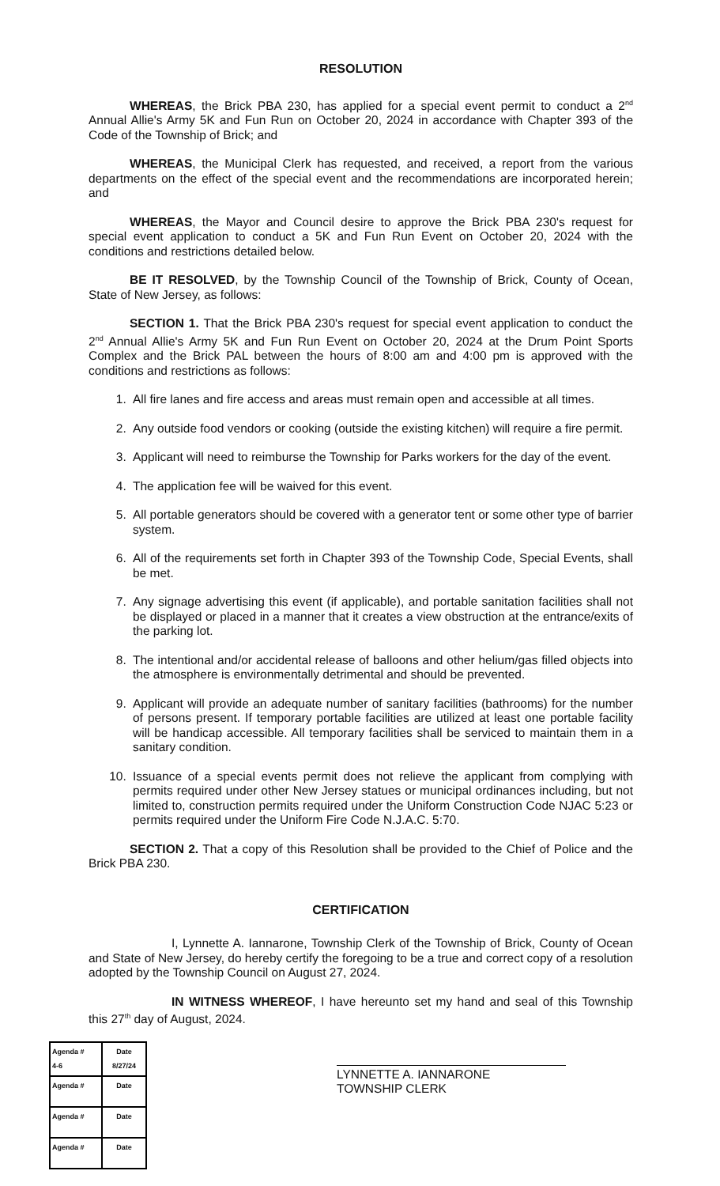RESOLUTION
WHEREAS, the Brick PBA 230, has applied for a special event permit to conduct a 2<sup>nd</sup> Annual Allie's Army 5K and Fun Run on October 20, 2024 in accordance with Chapter 393 of the Code of the Township of Brick; and
WHEREAS, the Municipal Clerk has requested, and received, a report from the various departments on the effect of the special event and the recommendations are incorporated herein; and
WHEREAS, the Mayor and Council desire to approve the Brick PBA 230's request for special event application to conduct a 5K and Fun Run Event on October 20, 2024 with the conditions and restrictions detailed below.
BE IT RESOLVED, by the Township Council of the Township of Brick, County of Ocean, State of New Jersey, as follows:
SECTION 1. That the Brick PBA 230's request for special event application to conduct the 2<sup>nd</sup> Annual Allie's Army 5K and Fun Run Event on October 20, 2024 at the Drum Point Sports Complex and the Brick PAL between the hours of 8:00 am and 4:00 pm is approved with the conditions and restrictions as follows:
1. All fire lanes and fire access and areas must remain open and accessible at all times.
2. Any outside food vendors or cooking (outside the existing kitchen) will require a fire permit.
3. Applicant will need to reimburse the Township for Parks workers for the day of the event.
4. The application fee will be waived for this event.
5. All portable generators should be covered with a generator tent or some other type of barrier system.
6. All of the requirements set forth in Chapter 393 of the Township Code, Special Events, shall be met.
7. Any signage advertising this event (if applicable), and portable sanitation facilities shall not be displayed or placed in a manner that it creates a view obstruction at the entrance/exits of the parking lot.
8. The intentional and/or accidental release of balloons and other helium/gas filled objects into the atmosphere is environmentally detrimental and should be prevented.
9. Applicant will provide an adequate number of sanitary facilities (bathrooms) for the number of persons present. If temporary portable facilities are utilized at least one portable facility will be handicap accessible. All temporary facilities shall be serviced to maintain them in a sanitary condition.
10. Issuance of a special events permit does not relieve the applicant from complying with permits required under other New Jersey statues or municipal ordinances including, but not limited to, construction permits required under the Uniform Construction Code NJAC 5:23 or permits required under the Uniform Fire Code N.J.A.C. 5:70.
SECTION 2. That a copy of this Resolution shall be provided to the Chief of Police and the Brick PBA 230.
CERTIFICATION
I, Lynnette A. Iannarone, Township Clerk of the Township of Brick, County of Ocean and State of New Jersey, do hereby certify the foregoing to be a true and correct copy of a resolution adopted by the Township Council on August 27, 2024.
IN WITNESS WHEREOF, I have hereunto set my hand and seal of this Township this 27<sup>th</sup> day of August, 2024.
| Agenda # 4-6 | Date 8/27/24 |
| Agenda # | Date |
| Agenda # | Date |
| Agenda # | Date |
LYNNETTE A. IANNARONE
TOWNSHIP CLERK